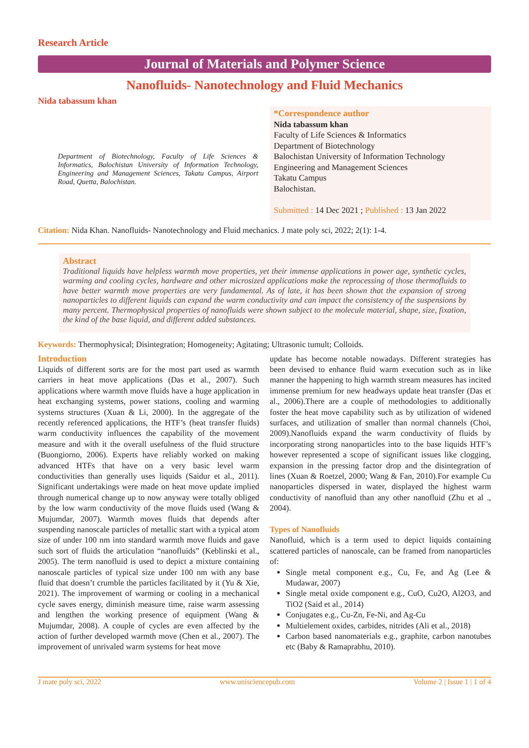Research Article
Journal of Materials and Polymer Science
Nanofluids- Nanotechnology and Fluid Mechanics
Nida tabassum khan
Department of Biotechnology, Faculty of Life Sciences & Informatics, Balochistan University of Information Technology, Engineering and Management Sciences, Takatu Campus, Airport Road, Quetta, Balochistan.
*Correspondence author
Nida tabassum khan
Faculty of Life Sciences & Informatics
Department of Biotechnology
Balochistan University of Information Technology
Engineering and Management Sciences
Takatu Campus
Balochistan.
Submitted : 14 Dec 2021 ; Published : 13 Jan 2022
Citation: Nida Khan. Nanofluids- Nanotechnology and Fluid mechanics. J mate poly sci, 2022; 2(1): 1-4.
Abstract
Traditional liquids have helpless warmth move properties, yet their immense applications in power age, synthetic cycles, warming and cooling cycles, hardware and other microsized applications make the reprocessing of those thermofluids to have better warmth move properties are very fundamental. As of late, it has been shown that the expansion of strong nanoparticles to different liquids can expand the warm conductivity and can impact the consistency of the suspensions by many percent. Thermophysical properties of nanofluids were shown subject to the molecule material, shape, size, fixation, the kind of the base liquid, and different added substances.
Keywords: Thermophysical; Disintegration; Homogeneity; Agitating; Ultrasonic tumult; Colloids.
Introduction
Liquids of different sorts are for the most part used as warmth carriers in heat move applications (Das et al., 2007). Such applications where warmth move fluids have a huge application in heat exchanging systems, power stations, cooling and warming systems structures (Xuan & Li, 2000). In the aggregate of the recently referenced applications, the HTF’s (heat transfer fluids) warm conductivity influences the capability of the movement measure and with it the overall usefulness of the fluid structure (Buongiorno, 2006). Experts have reliably worked on making advanced HTFs that have on a very basic level warm conductivities than generally uses liquids (Saidur et al., 2011). Significant undertakings were made on heat move update implied through numerical change up to now anyway were totally obliged by the low warm conductivity of the move fluids used (Wang & Mujumdar, 2007). Warmth moves fluids that depends after suspending nanoscale particles of metallic start with a typical atom size of under 100 nm into standard warmth move fluids and gave such sort of fluids the articulation “nanofluids” (Keblinski et al., 2005). The term nanofluid is used to depict a mixture containing nanoscale particles of typical size under 100 nm with any base fluid that doesn’t crumble the particles facilitated by it (Yu & Xie, 2021). The improvement of warming or cooling in a mechanical cycle saves energy, diminish measure time, raise warm assessing and lengthen the working presence of equipment (Wang & Mujumdar, 2008). A couple of cycles are even affected by the action of further developed warmth move (Chen et al., 2007). The improvement of unrivaled warm systems for heat move
update has become notable nowadays. Different strategies has been devised to enhance fluid warm execution such as in like manner the happening to high warmth stream measures has incited immense premium for new headways update heat transfer (Das et al., 2006).There are a couple of methodologies to additionally foster the heat move capability such as by utilization of widened surfaces, and utilization of smaller than normal channels (Choi, 2009).Nanofluids expand the warm conductivity of fluids by incorporating strong nanoparticles into to the base liquids HTF’s however represented a scope of significant issues like clogging, expansion in the pressing factor drop and the disintegration of lines (Xuan & Roetzel, 2000; Wang & Fan, 2010).For example Cu nanoparticles dispersed in water, displayed the highest warm conductivity of nanofluid than any other nanofluid (Zhu et al ., 2004).
Types of Nanofluids
Nanofluid, which is a term used to depict liquids containing scattered particles of nanoscale, can be framed from nanoparticles of:
Single metal component e.g., Cu, Fe, and Ag (Lee & Mudawar, 2007)
Single metal oxide component e.g., CuO, Cu2O, Al2O3, and TiO2 (Said et al., 2014)
Conjugates e.g., Cu-Zn, Fe-Ni, and Ag-Cu
Multielement oxides, carbides, nitrides (Ali et al., 2018)
Carbon based nanomaterials e.g., graphite, carbon nanotubes etc (Baby & Ramaprabhu, 2010).
J mate poly sci, 2022 www.unisciencepub.com Volume 2 | Issue 1 | 1 of 4